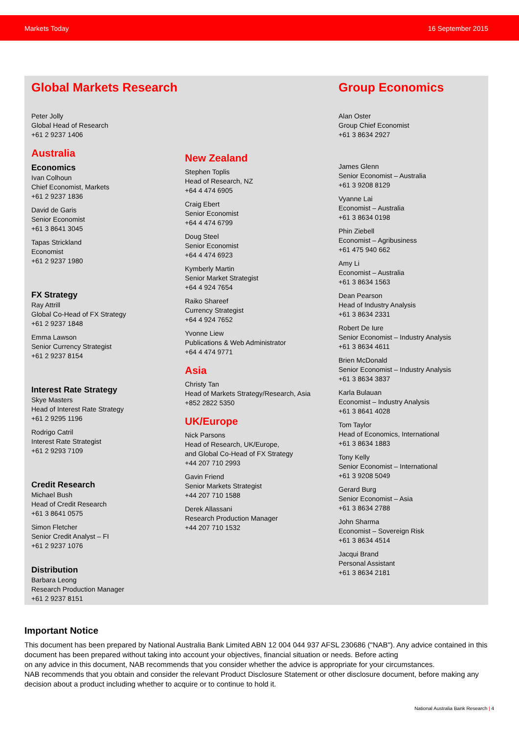Markets Today 16 September 2015
Global Markets Research
Peter Jolly
Global Head of Research
+61 2 9237 1406
Australia
Economics
Ivan Colhoun
Chief Economist, Markets
+61 2 9237 1836
David de Garis
Senior Economist
+61 3 8641 3045
Tapas Strickland
Economist
+61 2 9237 1980
FX Strategy
Ray Attrill
Global Co-Head of FX Strategy
+61 2 9237 1848
Emma Lawson
Senior Currency Strategist
+61 2 9237 8154
Interest Rate Strategy
Skye Masters
Head of Interest Rate Strategy
+61 2 9295 1196
Rodrigo Catril
Interest Rate Strategist
+61 2 9293 7109
Credit Research
Michael Bush
Head of Credit Research
+61 3 8641 0575
Simon Fletcher
Senior Credit Analyst – FI
+61 2 9237 1076
Distribution
Barbara Leong
Research Production Manager
+61 2 9237 8151
New Zealand
Stephen Toplis
Head of Research, NZ
+64 4 474 6905
Craig Ebert
Senior Economist
+64 4 474 6799
Doug Steel
Senior Economist
+64 4 474 6923
Kymberly Martin
Senior Market Strategist
+64 4 924 7654
Raiko Shareef
Currency Strategist
+64 4 924 7652
Yvonne Liew
Publications & Web Administrator
+64 4 474 9771
Asia
Christy Tan
Head of Markets Strategy/Research, Asia
+852 2822 5350
UK/Europe
Nick Parsons
Head of Research, UK/Europe,
and Global Co-Head of FX Strategy
+44 207 710 2993
Gavin Friend
Senior Markets Strategist
+44 207 710 1588
Derek Allassani
Research Production Manager
+44 207 710 1532
Group Economics
Alan Oster
Group Chief Economist
+61 3 8634 2927
James Glenn
Senior Economist – Australia
+61 3 9208 8129
Vyanne Lai
Economist – Australia
+61 3 8634 0198
Phin Ziebell
Economist – Agribusiness
+61 475 940 662
Amy Li
Economist – Australia
+61 3 8634 1563
Dean Pearson
Head of Industry Analysis
+61 3 8634 2331
Robert De Iure
Senior Economist – Industry Analysis
+61 3 8634 4611
Brien McDonald
Senior Economist – Industry Analysis
+61 3 8634 3837
Karla Bulauan
Economist – Industry Analysis
+61 3 8641 4028
Tom Taylor
Head of Economics, International
+61 3 8634 1883
Tony Kelly
Senior Economist – International
+61 3 9208 5049
Gerard Burg
Senior Economist – Asia
+61 3 8634 2788
John Sharma
Economist – Sovereign Risk
+61 3 8634 4514
Jacqui Brand
Personal Assistant
+61 3 8634 2181
Important Notice
This document has been prepared by National Australia Bank Limited ABN 12 004 044 937 AFSL 230686 ("NAB"). Any advice contained in this document has been prepared without taking into account your objectives, financial situation or needs. Before acting
on any advice in this document, NAB recommends that you consider whether the advice is appropriate for your circumstances.
NAB recommends that you obtain and consider the relevant Product Disclosure Statement or other disclosure document, before making any decision about a product including whether to acquire or to continue to hold it.
National Australia Bank Research | 4